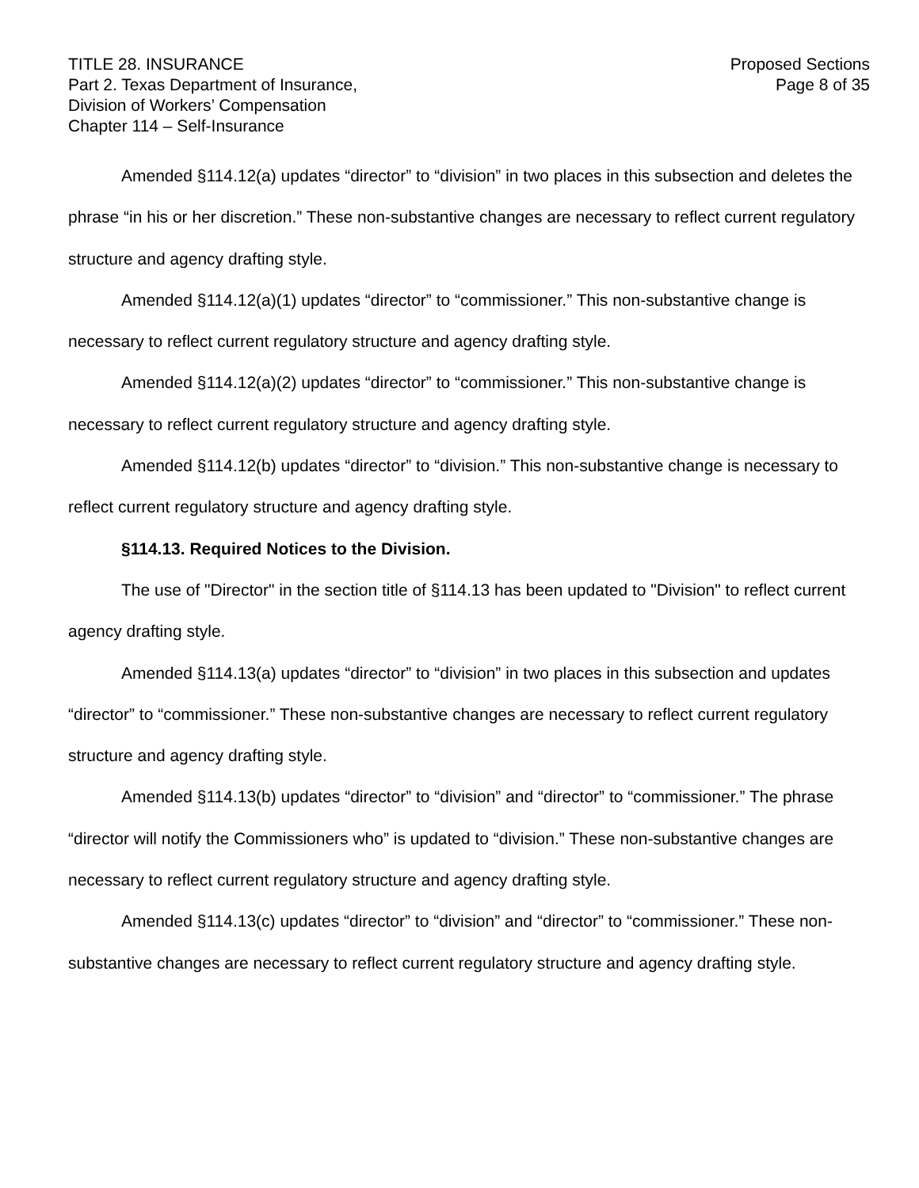TITLE 28. INSURANCE
Part 2. Texas Department of Insurance,
Division of Workers’ Compensation
Chapter 114 – Self-Insurance
Proposed Sections
Page 8 of 35
Amended §114.12(a) updates “director” to “division” in two places in this subsection and deletes the phrase “in his or her discretion.” These non-substantive changes are necessary to reflect current regulatory structure and agency drafting style.
Amended §114.12(a)(1) updates “director” to “commissioner.” This non-substantive change is necessary to reflect current regulatory structure and agency drafting style.
Amended §114.12(a)(2) updates “director” to “commissioner.” This non-substantive change is necessary to reflect current regulatory structure and agency drafting style.
Amended §114.12(b) updates “director” to “division.” This non-substantive change is necessary to reflect current regulatory structure and agency drafting style.
§114.13. Required Notices to the Division.
The use of "Director" in the section title of §114.13 has been updated to "Division" to reflect current agency drafting style.
Amended §114.13(a) updates “director” to “division” in two places in this subsection and updates “director” to “commissioner.” These non-substantive changes are necessary to reflect current regulatory structure and agency drafting style.
Amended §114.13(b) updates “director” to “division” and “director” to “commissioner.” The phrase “director will notify the Commissioners who” is updated to “division.” These non-substantive changes are necessary to reflect current regulatory structure and agency drafting style.
Amended §114.13(c) updates “director” to “division” and “director” to “commissioner.” These non-substantive changes are necessary to reflect current regulatory structure and agency drafting style.